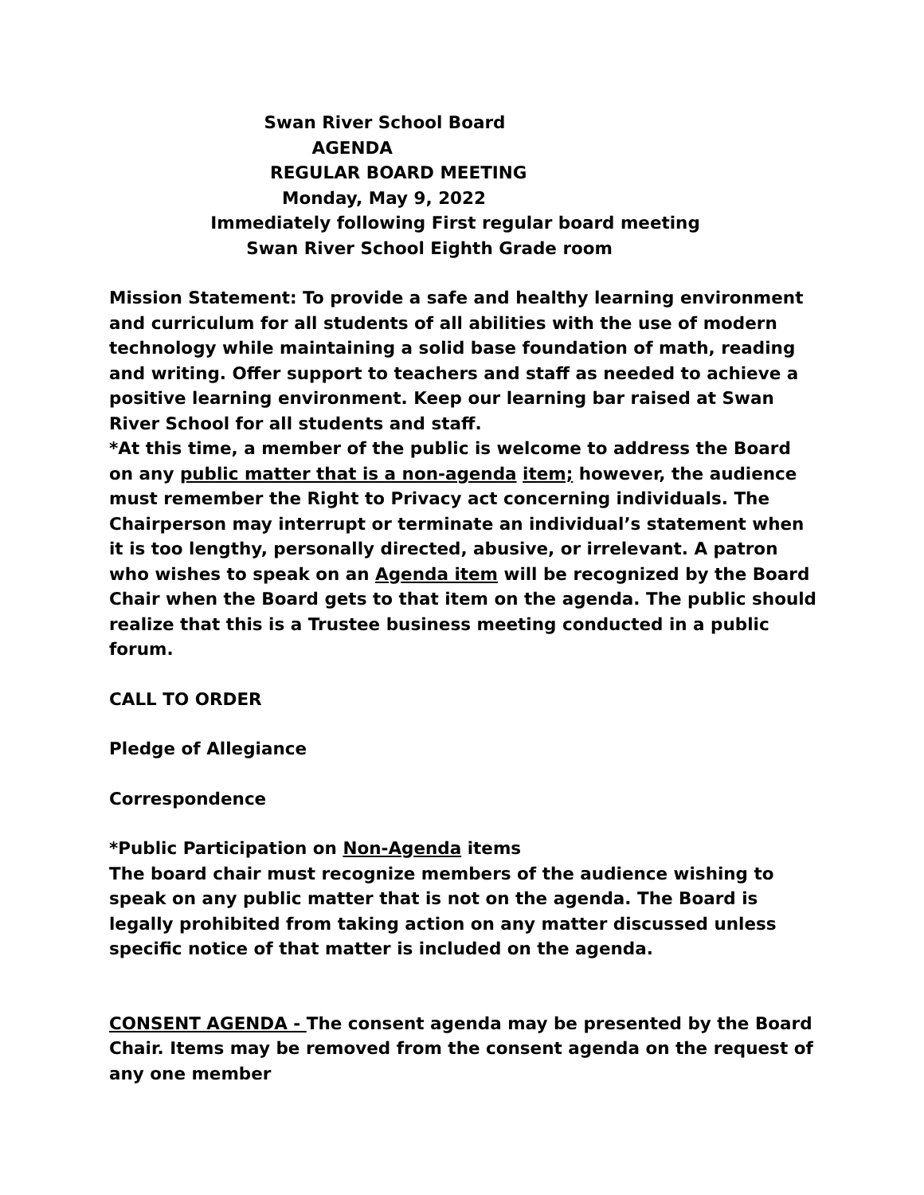Swan River School Board
AGENDA
REGULAR BOARD MEETING
Monday, May 9, 2022
Immediately following First regular board meeting
Swan River School Eighth Grade room
Mission Statement: To provide a safe and healthy learning environment and curriculum for all students of all abilities with the use of modern technology while maintaining a solid base foundation of math, reading and writing. Offer support to teachers and staff as needed to achieve a positive learning environment. Keep our learning bar raised at Swan River School for all students and staff.
*At this time, a member of the public is welcome to address the Board on any public matter that is a non-agenda item; however, the audience must remember the Right to Privacy act concerning individuals. The Chairperson may interrupt or terminate an individual’s statement when it is too lengthy, personally directed, abusive, or irrelevant. A patron who wishes to speak on an Agenda item will be recognized by the Board Chair when the Board gets to that item on the agenda. The public should realize that this is a Trustee business meeting conducted in a public forum.
CALL TO ORDER
Pledge of Allegiance
Correspondence
*Public Participation on Non-Agenda items
The board chair must recognize members of the audience wishing to speak on any public matter that is not on the agenda. The Board is legally prohibited from taking action on any matter discussed unless specific notice of that matter is included on the agenda.
CONSENT AGENDA - The consent agenda may be presented by the Board Chair. Items may be removed from the consent agenda on the request of any one member